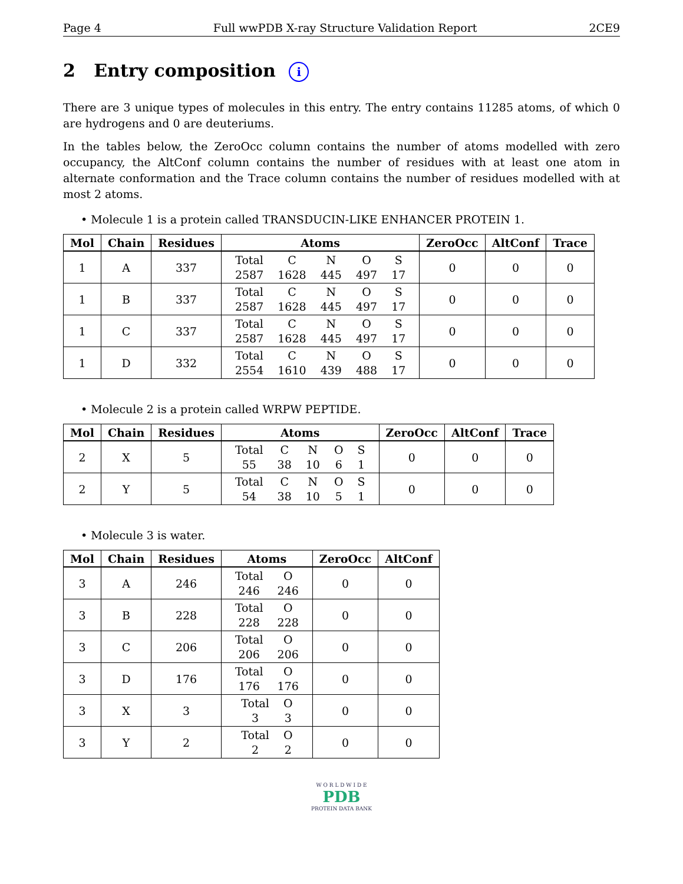Page 4 Full wwPDB X-ray Structure Validation Report 2CE9
2 Entry composition i
There are 3 unique types of molecules in this entry. The entry contains 11285 atoms, of which 0 are hydrogens and 0 are deuteriums.
In the tables below, the ZeroOcc column contains the number of atoms modelled with zero occupancy, the AltConf column contains the number of residues with at least one atom in alternate conformation and the Trace column contains the number of residues modelled with at most 2 atoms.
• Molecule 1 is a protein called TRANSDUCIN-LIKE ENHANCER PROTEIN 1.
| Mol | Chain | Residues | Atoms | ZeroOcc | AltConf | Trace |
| --- | --- | --- | --- | --- | --- | --- |
| 1 | A | 337 | / Total / C / N / O / S / / 2587 / 1628 / 445 / 497 / 17 / | 0 | 0 | 0 |
| 1 | B | 337 | / Total / C / N / O / S / / 2587 / 1628 / 445 / 497 / 17 / | 0 | 0 | 0 |
| 1 | C | 337 | / Total / C / N / O / S / / 2587 / 1628 / 445 / 497 / 17 / | 0 | 0 | 0 |
| 1 | D | 332 | / Total / C / N / O / S / / 2554 / 1610 / 439 / 488 / 17 / | 0 | 0 | 0 |
• Molecule 2 is a protein called WRPW PEPTIDE.
| Mol | Chain | Residues | Atoms | ZeroOcc | AltConf | Trace |
| --- | --- | --- | --- | --- | --- | --- |
| 2 | X | 5 | / Total / C / N / O / S / / 55 / 38 / 10 / 6 / 1 / | 0 | 0 | 0 |
| 2 | Y | 5 | / Total / C / N / O / S / / 54 / 38 / 10 / 5 / 1 / | 0 | 0 | 0 |
• Molecule 3 is water.
| Mol | Chain | Residues | Atoms | ZeroOcc | AltConf |
| --- | --- | --- | --- | --- | --- |
| 3 | A | 246 | / Total / O / / 246 / 246 / | 0 | 0 |
| 3 | B | 228 | / Total / O / / 228 / 228 / | 0 | 0 |
| 3 | C | 206 | / Total / O / / 206 / 206 / | 0 | 0 |
| 3 | D | 176 | / Total / O / / 176 / 176 / | 0 | 0 |
| 3 | X | 3 | / Total / O / / 3 / 3 / | 0 | 0 |
| 3 | Y | 2 | / Total / O / / 2 / 2 / | 0 | 0 |
W O R L D W I D E
PDB
PROTEIN DATA BANK